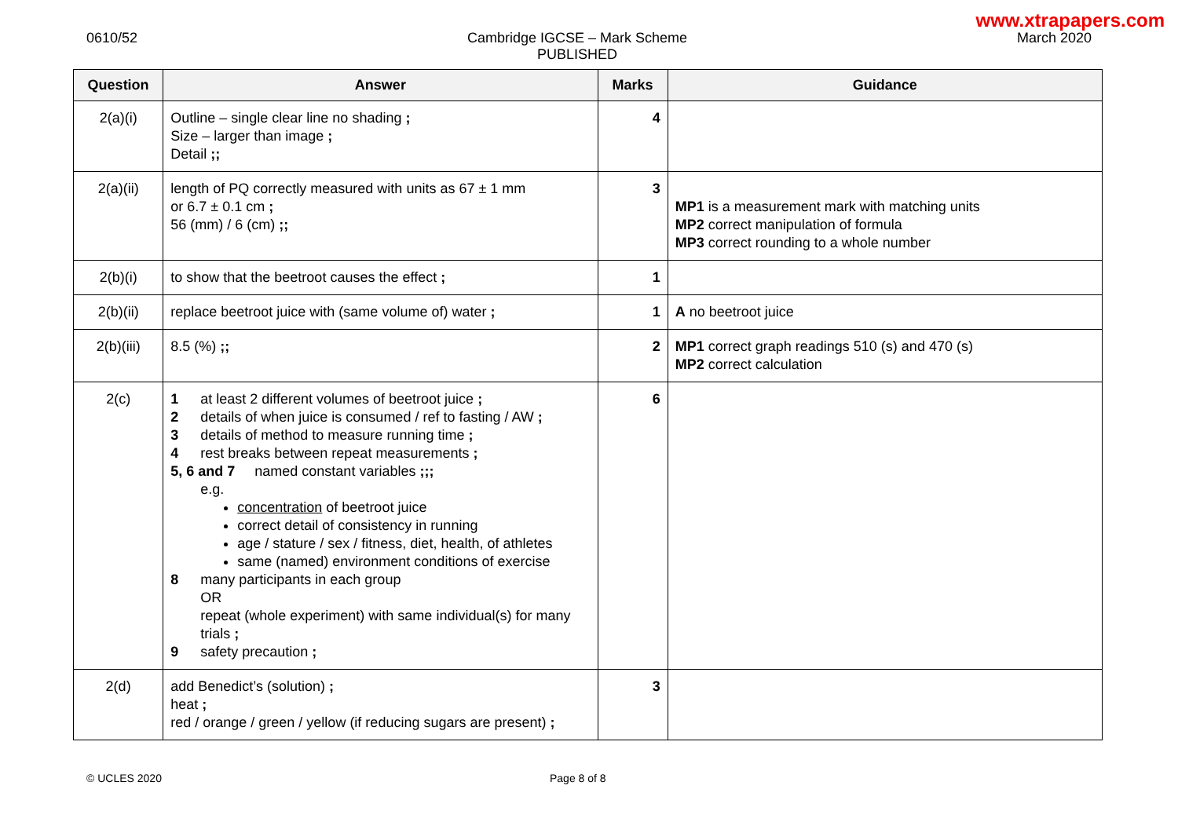www.xtrapapers.com
0610/52 Cambridge IGCSE – Mark Scheme
PUBLISHED
March 2020
| Question | Answer | Marks | Guidance |
| --- | --- | --- | --- |
| 2(a)(i) | Outline – single clear line no shading ; Size – larger than image ; Detail ;; | 4 | |
| 2(a)(ii) | length of PQ correctly measured with units as 67 ± 1 mm or 6.7 ± 0.1 cm ; 56 (mm) / 6 (cm) ;; | 3 | MP1 is a measurement mark with matching units MP2 correct manipulation of formula MP3 correct rounding to a whole number |
| 2(b)(i) | to show that the beetroot causes the effect ; | 1 | |
| 2(b)(ii) | replace beetroot juice with (same volume of) water ; | 1 | A no beetroot juice |
| 2(b)(iii) | 8.5 (%) ;; | 2 | MP1 correct graph readings 510 (s) and 470 (s) MP2 correct calculation |
| 2(c) | 1 at least 2 different volumes of beetroot juice ; 2 details of when juice is consumed / ref to fasting / AW ; 3 details of method to measure running time ; 4 rest breaks between repeat measurements ; 5, 6 and 7 named constant variables ;;; e.g. concentration of beetroot juice correct detail of consistency in running age / stature / sex / fitness, diet, health, of athletes same (named) environment conditions of exercise 8 many participants in each group OR repeat (whole experiment) with same individual(s) for many trials ; 9 safety precaution ; | 6 | |
| 2(d) | add Benedict’s (solution) ; heat ; red / orange / green / yellow (if reducing sugars are present) ; | 3 | |
© UCLES 2020 Page 8 of 8